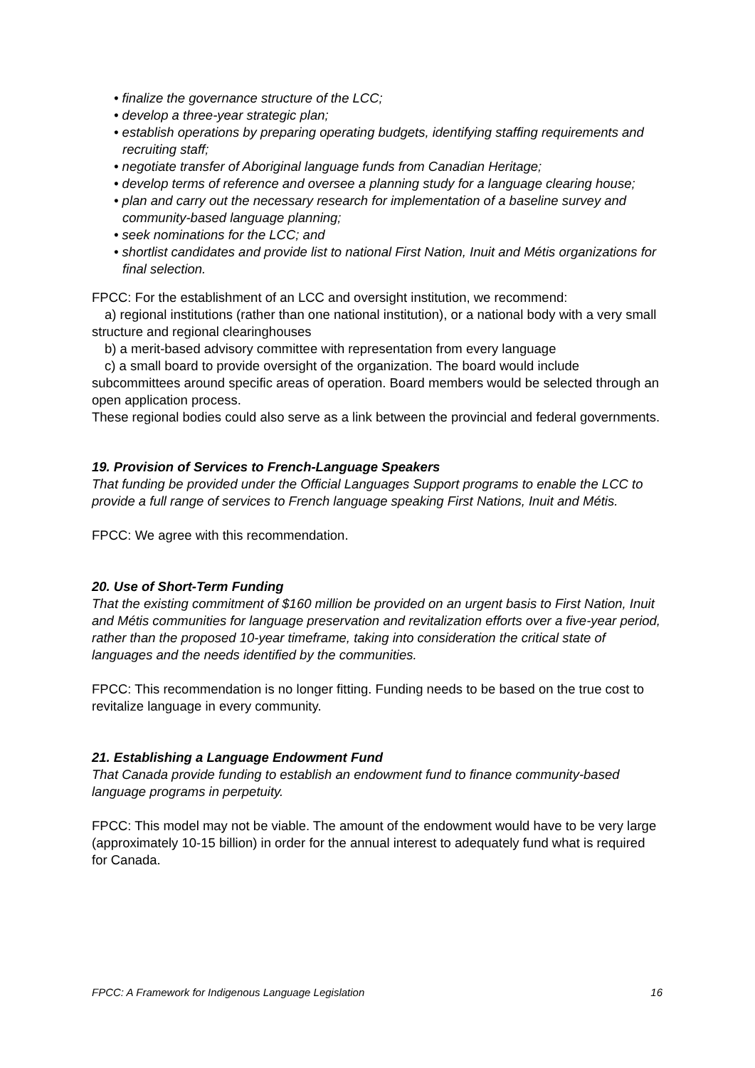• finalize the governance structure of the LCC;
• develop a three-year strategic plan;
• establish operations by preparing operating budgets, identifying staffing requirements and recruiting staff;
• negotiate transfer of Aboriginal language funds from Canadian Heritage;
• develop terms of reference and oversee a planning study for a language clearing house;
• plan and carry out the necessary research for implementation of a baseline survey and community-based language planning;
• seek nominations for the LCC; and
• shortlist candidates and provide list to national First Nation, Inuit and Métis organizations for final selection.
FPCC: For the establishment of an LCC and oversight institution, we recommend:
a) regional institutions (rather than one national institution), or a national body with a very small structure and regional clearinghouses
b) a merit-based advisory committee with representation from every language
c) a small board to provide oversight of the organization. The board would include subcommittees around specific areas of operation. Board members would be selected through an open application process.
These regional bodies could also serve as a link between the provincial and federal governments.
19. Provision of Services to French-Language Speakers
That funding be provided under the Official Languages Support programs to enable the LCC to provide a full range of services to French language speaking First Nations, Inuit and Métis.
FPCC: We agree with this recommendation.
20. Use of Short-Term Funding
That the existing commitment of $160 million be provided on an urgent basis to First Nation, Inuit and Métis communities for language preservation and revitalization efforts over a five-year period, rather than the proposed 10-year timeframe, taking into consideration the critical state of languages and the needs identified by the communities.
FPCC: This recommendation is no longer fitting. Funding needs to be based on the true cost to revitalize language in every community.
21. Establishing a Language Endowment Fund
That Canada provide funding to establish an endowment fund to finance community-based language programs in perpetuity.
FPCC: This model may not be viable. The amount of the endowment would have to be very large (approximately 10-15 billion) in order for the annual interest to adequately fund what is required for Canada.
FPCC: A Framework for Indigenous Language Legislation 16